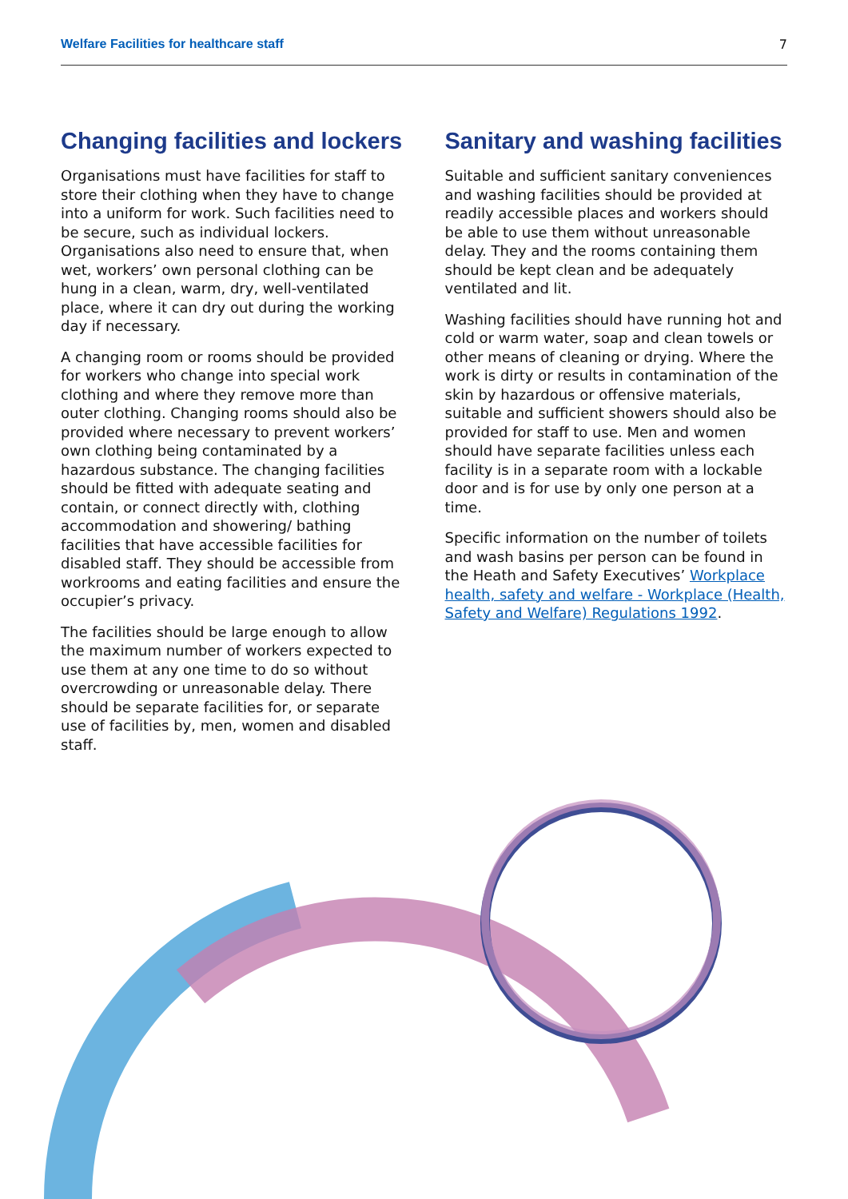Welfare Facilities for healthcare staff 7
Changing facilities and lockers
Organisations must have facilities for staff to store their clothing when they have to change into a uniform for work. Such facilities need to be secure, such as individual lockers. Organisations also need to ensure that, when wet, workers’ own personal clothing can be hung in a clean, warm, dry, well-ventilated place, where it can dry out during the working day if necessary.
A changing room or rooms should be provided for workers who change into special work clothing and where they remove more than outer clothing. Changing rooms should also be provided where necessary to prevent workers’ own clothing being contaminated by a hazardous substance. The changing facilities should be fitted with adequate seating and contain, or connect directly with, clothing accommodation and showering/ bathing facilities that have accessible facilities for disabled staff. They should be accessible from workrooms and eating facilities and ensure the occupier’s privacy.
The facilities should be large enough to allow the maximum number of workers expected to use them at any one time to do so without overcrowding or unreasonable delay. There should be separate facilities for, or separate use of facilities by, men, women and disabled staff.
Sanitary and washing facilities
Suitable and sufficient sanitary conveniences and washing facilities should be provided at readily accessible places and workers should be able to use them without unreasonable delay. They and the rooms containing them should be kept clean and be adequately ventilated and lit.
Washing facilities should have running hot and cold or warm water, soap and clean towels or other means of cleaning or drying. Where the work is dirty or results in contamination of the skin by hazardous or offensive materials, suitable and sufficient showers should also be provided for staff to use. Men and women should have separate facilities unless each facility is in a separate room with a lockable door and is for use by only one person at a time.
Specific information on the number of toilets and wash basins per person can be found in the Heath and Safety Executives’ Workplace health, safety and welfare - Workplace (Health, Safety and Welfare) Regulations 1992.